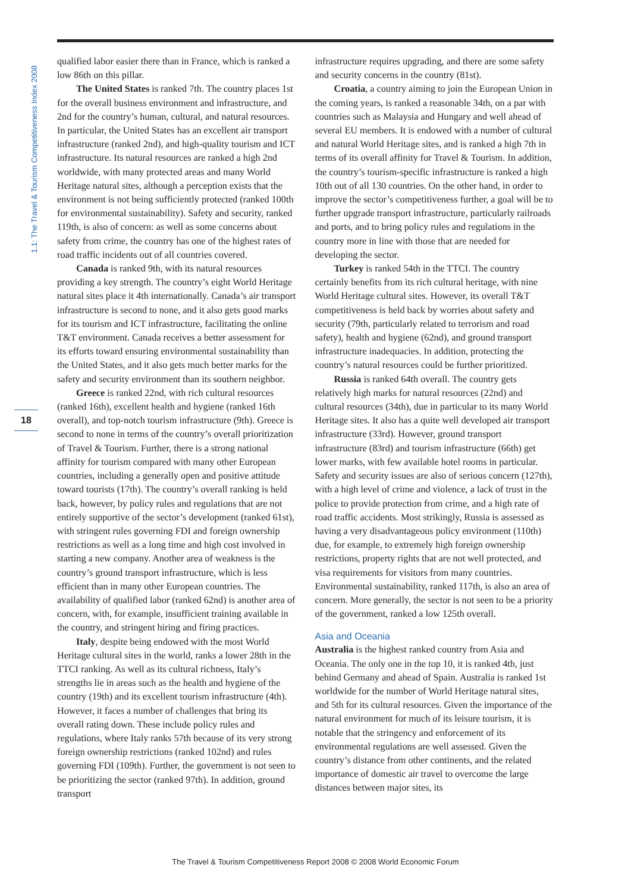1.1: The Travel & Tourism Competitiveness Index 2008
18
qualified labor easier there than in France, which is ranked a low 86th on this pillar.
The United States is ranked 7th. The country places 1st for the overall business environment and infrastructure, and 2nd for the country’s human, cultural, and natural resources. In particular, the United States has an excellent air transport infrastructure (ranked 2nd), and high-quality tourism and ICT infrastructure. Its natural resources are ranked a high 2nd worldwide, with many protected areas and many World Heritage natural sites, although a perception exists that the environment is not being sufficiently protected (ranked 100th for environmental sustainability). Safety and security, ranked 119th, is also of concern: as well as some concerns about safety from crime, the country has one of the highest rates of road traffic incidents out of all countries covered.
Canada is ranked 9th, with its natural resources providing a key strength. The country’s eight World Heritage natural sites place it 4th internationally. Canada’s air transport infrastructure is second to none, and it also gets good marks for its tourism and ICT infrastructure, facilitating the online T&T environment. Canada receives a better assessment for its efforts toward ensuring environmental sustainability than the United States, and it also gets much better marks for the safety and security environment than its southern neighbor.
Greece is ranked 22nd, with rich cultural resources (ranked 16th), excellent health and hygiene (ranked 16th overall), and top-notch tourism infrastructure (9th). Greece is second to none in terms of the country’s overall prioritization of Travel & Tourism. Further, there is a strong national affinity for tourism compared with many other European countries, including a generally open and positive attitude toward tourists (17th). The country’s overall ranking is held back, however, by policy rules and regulations that are not entirely supportive of the sector’s development (ranked 61st), with stringent rules governing FDI and foreign ownership restrictions as well as a long time and high cost involved in starting a new company. Another area of weakness is the country’s ground transport infrastructure, which is less efficient than in many other European countries. The availability of qualified labor (ranked 62nd) is another area of concern, with, for example, insufficient training available in the country, and stringent hiring and firing practices.
Italy, despite being endowed with the most World Heritage cultural sites in the world, ranks a lower 28th in the TTCI ranking. As well as its cultural richness, Italy’s strengths lie in areas such as the health and hygiene of the country (19th) and its excellent tourism infrastructure (4th). However, it faces a number of challenges that bring its overall rating down. These include policy rules and regulations, where Italy ranks 57th because of its very strong foreign ownership restrictions (ranked 102nd) and rules governing FDI (109th). Further, the government is not seen to be prioritizing the sector (ranked 97th). In addition, ground transport
infrastructure requires upgrading, and there are some safety and security concerns in the country (81st).
Croatia, a country aiming to join the European Union in the coming years, is ranked a reasonable 34th, on a par with countries such as Malaysia and Hungary and well ahead of several EU members. It is endowed with a number of cultural and natural World Heritage sites, and is ranked a high 7th in terms of its overall affinity for Travel & Tourism. In addition, the country’s tourism-specific infrastructure is ranked a high 10th out of all 130 countries. On the other hand, in order to improve the sector’s competitiveness further, a goal will be to further upgrade transport infrastructure, particularly railroads and ports, and to bring policy rules and regulations in the country more in line with those that are needed for developing the sector.
Turkey is ranked 54th in the TTCI. The country certainly benefits from its rich cultural heritage, with nine World Heritage cultural sites. However, its overall T&T competitiveness is held back by worries about safety and security (79th, particularly related to terrorism and road safety), health and hygiene (62nd), and ground transport infrastructure inadequacies. In addition, protecting the country’s natural resources could be further prioritized.
Russia is ranked 64th overall. The country gets relatively high marks for natural resources (22nd) and cultural resources (34th), due in particular to its many World Heritage sites. It also has a quite well developed air transport infrastructure (33rd). However, ground transport infrastructure (83rd) and tourism infrastructure (66th) get lower marks, with few available hotel rooms in particular. Safety and security issues are also of serious concern (127th), with a high level of crime and violence, a lack of trust in the police to provide protection from crime, and a high rate of road traffic accidents. Most strikingly, Russia is assessed as having a very disadvantageous policy environment (110th) due, for example, to extremely high foreign ownership restrictions, property rights that are not well protected, and visa requirements for visitors from many countries. Environmental sustainability, ranked 117th, is also an area of concern. More generally, the sector is not seen to be a priority of the government, ranked a low 125th overall.
Asia and Oceania
Australia is the highest ranked country from Asia and Oceania. The only one in the top 10, it is ranked 4th, just behind Germany and ahead of Spain. Australia is ranked 1st worldwide for the number of World Heritage natural sites, and 5th for its cultural resources. Given the importance of the natural environment for much of its leisure tourism, it is notable that the stringency and enforcement of its environmental regulations are well assessed. Given the country’s distance from other continents, and the related importance of domestic air travel to overcome the large distances between major sites, its
The Travel & Tourism Competitiveness Report 2008 © 2008 World Economic Forum